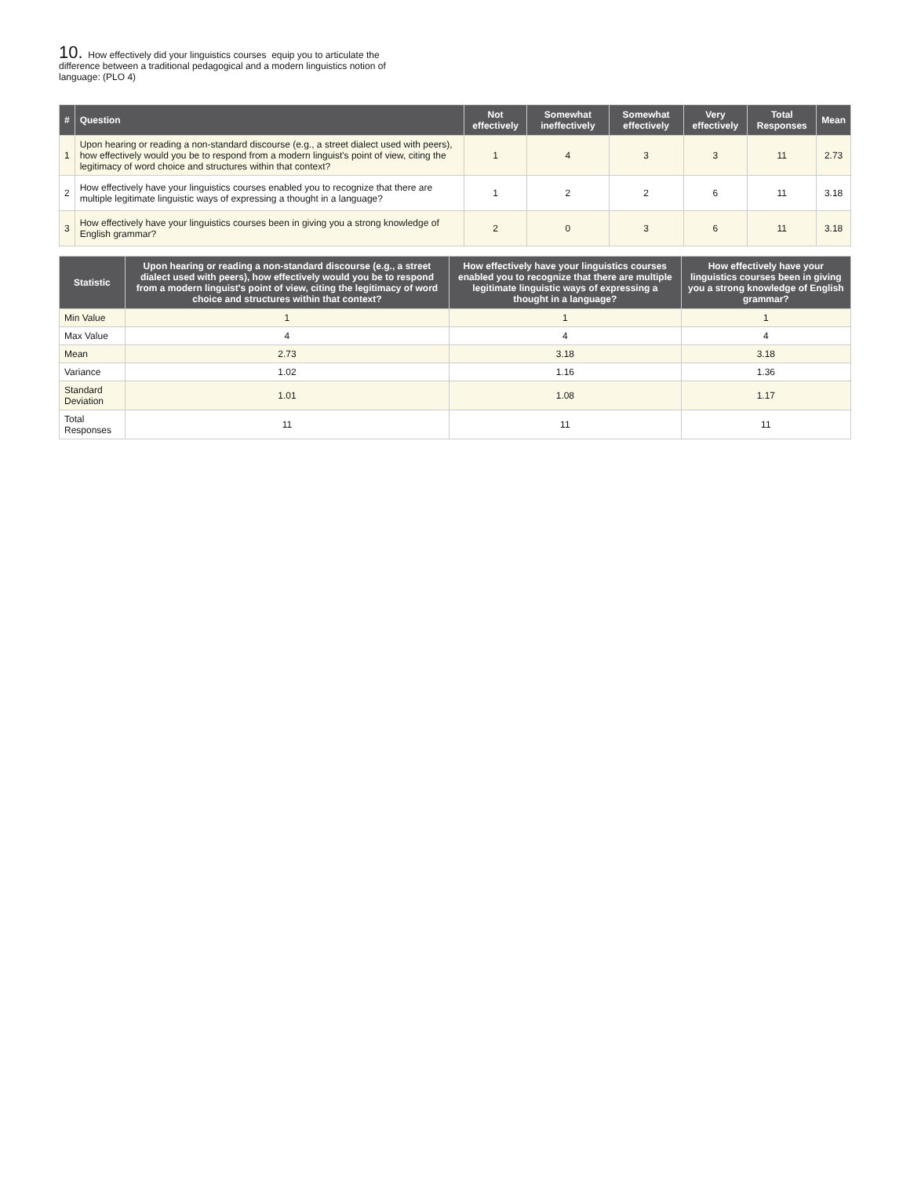10. How effectively did your linguistics courses equip you to articulate the difference between a traditional pedagogical and a modern linguistics notion of language: (PLO 4)
| # | Question | Not effectively | Somewhat ineffectively | Somewhat effectively | Very effectively | Total Responses | Mean |
| --- | --- | --- | --- | --- | --- | --- | --- |
| 1 | Upon hearing or reading a non-standard discourse (e.g., a street dialect used with peers), how effectively would you be to respond from a modern linguist's point of view, citing the legitimacy of word choice and structures within that context? | 1 | 4 | 3 | 3 | 11 | 2.73 |
| 2 | How effectively have your linguistics courses enabled you to recognize that there are multiple legitimate linguistic ways of expressing a thought in a language? | 1 | 2 | 2 | 6 | 11 | 3.18 |
| 3 | How effectively have your linguistics courses been in giving you a strong knowledge of English grammar? | 2 | 0 | 3 | 6 | 11 | 3.18 |
| Statistic | Upon hearing or reading a non-standard discourse (e.g., a street dialect used with peers), how effectively would you be to respond from a modern linguist's point of view, citing the legitimacy of word choice and structures within that context? | How effectively have your linguistics courses enabled you to recognize that there are multiple legitimate linguistic ways of expressing a thought in a language? | How effectively have your linguistics courses been in giving you a strong knowledge of English grammar? |
| --- | --- | --- | --- |
| Min Value | 1 | 1 | 1 |
| Max Value | 4 | 4 | 4 |
| Mean | 2.73 | 3.18 | 3.18 |
| Variance | 1.02 | 1.16 | 1.36 |
| Standard Deviation | 1.01 | 1.08 | 1.17 |
| Total Responses | 11 | 11 | 11 |